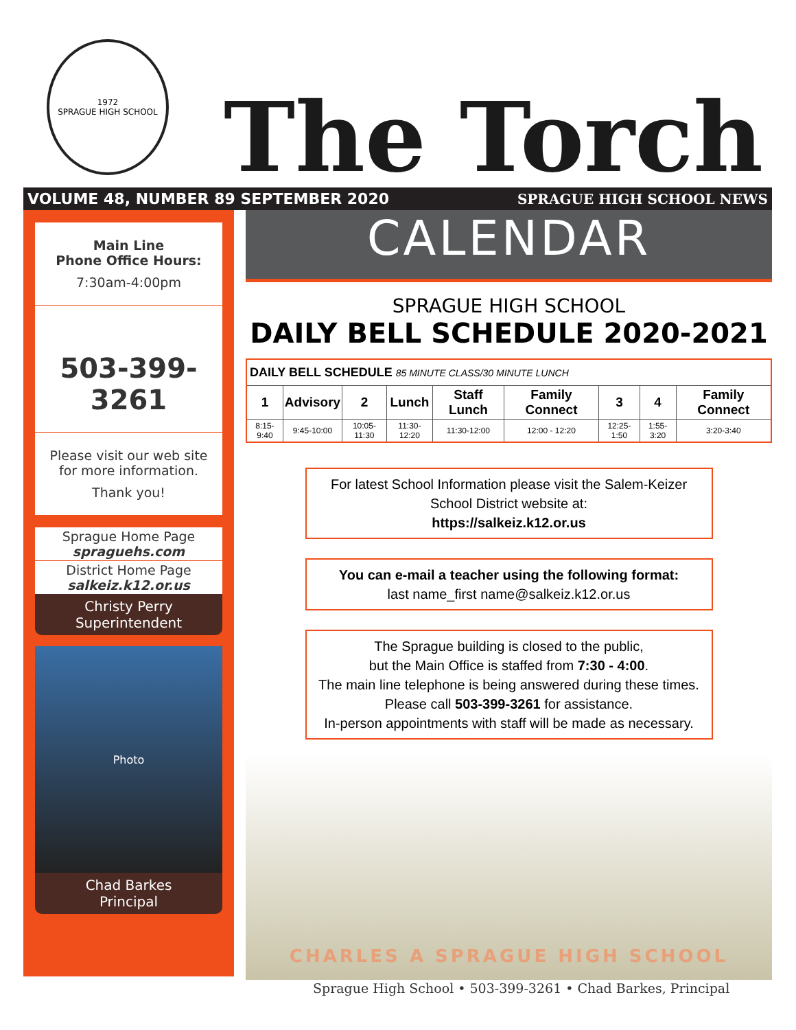1972
SPRAGUE HIGH SCHOOL
The Torch
VOLUME 48, NUMBER 89 SEPTEMBER 2020 SPRAGUE HIGH SCHOOL NEWS
Main Line
Phone Office Hours:
7:30am-4:00pm
503-399-3261
Please visit our web site
for more information.
Thank you!
Sprague Home Page
spraguehs.com
District Home Page
salkeiz.k12.or.us
Christy Perry
Superintendent
Photo
Chad Barkes
Principal
CALENDAR
SPRAGUE HIGH SCHOOL
DAILY BELL SCHEDULE 2020-2021
| DAILY BELL SCHEDULE 85 MINUTE CLASS/30 MINUTE LUNCH | | | | | | | | |
| 1 | Advisory | 2 | Lunch | Staff Lunch | Family Connect | 3 | 4 | Family Connect |
| 8:15-9:40 | 9:45-10:00 | 10:05-11:30 | 11:30-12:20 | 11:30-12:00 | 12:00 - 12:20 | 12:25-1:50 | 1:55-3:20 | 3:20-3:40 |
For latest School Information please visit the Salem-Keizer School District website at:
https://salkeiz.k12.or.us
You can e-mail a teacher using the following format:
last name_first name@salkeiz.k12.or.us
The Sprague building is closed to the public,
but the Main Office is staffed from 7:30 - 4:00.
The main line telephone is being answered during these times.
Please call 503-399-3261 for assistance.
In-person appointments with staff will be made as necessary.
CHARLES A SPRAGUE HIGH SCHOOL
Sprague High School • 503-399-3261 • Chad Barkes, Principal